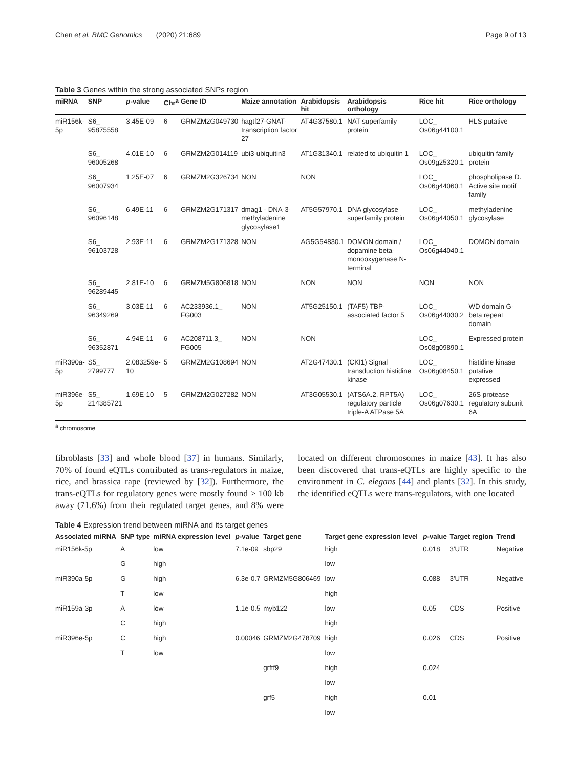Chen et al. BMC Genomics (2020) 21:689 Page 9 of 13
Table 3 Genes within the strong associated SNPs region
| miRNA | SNP | p -value | Chr<sup>a</sup> | Gene ID | Maize annotation | Arabidopsis hit | Arabidopsis orthology | Rice hit | Rice orthology |
| --- | --- | --- | --- | --- | --- | --- | --- | --- | --- |
| miR156k-5p | S6_ 95875558 | 3.45E-09 | 6 | GRMZM2G049730 | hagtf27-GNAT-transcription factor 27 | AT4G37580.1 | NAT superfamily protein | LOC_ Os06g44100.1 | HLS putative |
| | S6_ 96005268 | 4.01E-10 | 6 | GRMZM2G014119 | ubi3-ubiquitin3 | AT1G31340.1 | related to ubiquitin 1 | LOC_ Os09g25320.1 | ubiquitin family protein |
| | S6_ 96007934 | 1.25E-07 | 6 | GRMZM2G326734 | NON | NON | | LOC_ Os06g44060.1 | phospholipase D. Active site motif family |
| | S6_ 96096148 | 6.49E-11 | 6 | GRMZM2G171317 | dmag1 - DNA-3-methyladenine glycosylase1 | AT5G57970.1 | DNA glycosylase superfamily protein | LOC_ Os06g44050.1 | methyladenine glycosylase |
| | S6_ 96103728 | 2.93E-11 | 6 | GRMZM2G171328 | NON | AG5G54830.1 | DOMON domain / dopamine beta-monooxygenase N-terminal | LOC_ Os06g44040.1 | DOMON domain |
| | S6_ 96289445 | 2.81E-10 | 6 | GRMZM5G806818 | NON | NON | NON | NON | NON |
| | S6_ 96349269 | 3.03E-11 | 6 | AC233936.1_ FG003 | NON | AT5G25150.1 | (TAF5) TBP-associated factor 5 | LOC_ Os06g44030.2 | WD domain G-beta repeat domain |
| | S6_ 96352871 | 4.94E-11 | 6 | AC208711.3_ FG005 | NON | NON | | LOC_ Os08g09890.1 | Expressed protein |
| miR390a-5p | S5_ 2799777 | 2.083259e-10 | 5 | GRMZM2G108694 | NON | AT2G47430.1 | (CKI1) Signal transduction histidine kinase | LOC_ Os06g08450.1 | histidine kinase putative expressed |
| miR396e-5p | S5_ 214385721 | 1.69E-10 | 5 | GRMZM2G027282 | NON | AT3G05530.1 | (ATS6A.2, RPT5A) regulatory particle triple-A ATPase 5A | LOC_ Os06g07630.1 | 26S protease regulatory subunit 6A |
<sup>a</sup> chromosome
fibroblasts [33] and whole blood [37] in humans. Similarly, 70% of found eQTLs contributed as trans-regulators in maize, rice, and brassica rape (reviewed by [32]). Furthermore, the trans-eQTLs for regulatory genes were mostly found > 100 kb away (71.6%) from their regulated target genes, and 8% were located on different chromosomes in maize [43]. It has also been discovered that trans-eQTLs are highly specific to the environment in C. elegans [44] and plants [32]. In this study, the identified eQTLs were trans-regulators, with one located
Table 4 Expression trend between miRNA and its target genes
| Associated miRNA | SNP type | miRNA expression level | p -value | Target gene | Target gene expression level | p -value | Target region | Trend |
| --- | --- | --- | --- | --- | --- | --- | --- | --- |
| miR156k-5p | A | low | 7.1e-09 | sbp29 | high | 0.018 | 3'UTR | Negative |
| | G | high | | | low | | | |
| miR390a-5p | G | high | 6.3e-0.7 | GRMZM5G806469 | low | 0.088 | 3'UTR | Negative |
| | T | low | | | high | | | |
| miR159a-3p | A | low | 1.1e-0.5 | myb122 | low | 0.05 | CDS | Positive |
| | C | high | | | high | | | |
| miR396e-5p | C | high | 0.00046 | GRMZM2G478709 | high | 0.026 | CDS | Positive |
| | T | low | | | low | | | |
| | | | | grftf9 | high | 0.024 | | |
| | | | | | low | | | |
| | | | | grf5 | high | 0.01 | | |
| | | | | | low | | | |